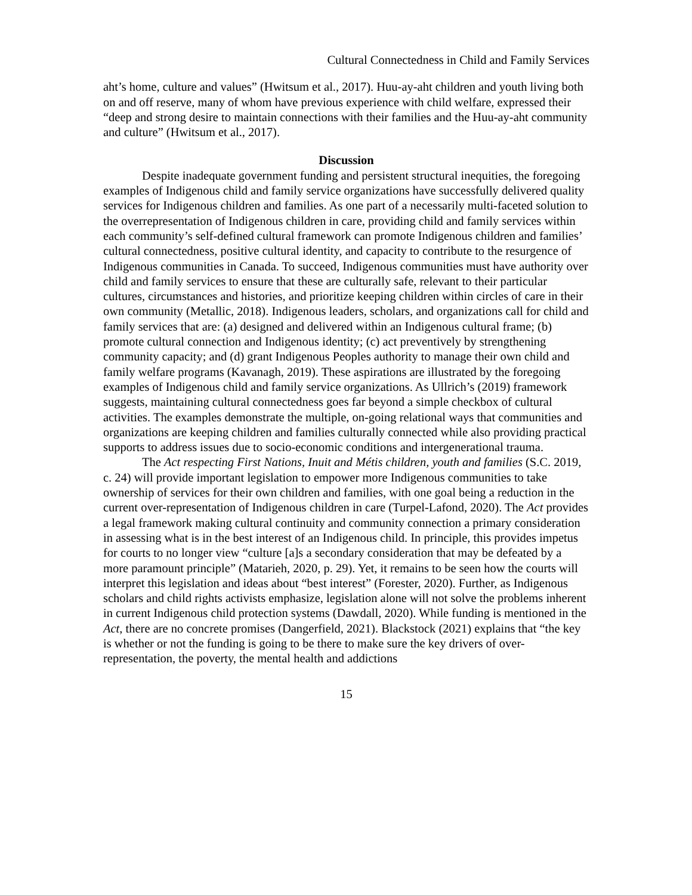Cultural Connectedness in Child and Family Services
aht’s home, culture and values” (Hwitsum et al., 2017). Huu-ay-aht children and youth living both on and off reserve, many of whom have previous experience with child welfare, expressed their “deep and strong desire to maintain connections with their families and the Huu-ay-aht community and culture” (Hwitsum et al., 2017).
Discussion
Despite inadequate government funding and persistent structural inequities, the foregoing examples of Indigenous child and family service organizations have successfully delivered quality services for Indigenous children and families. As one part of a necessarily multi-faceted solution to the overrepresentation of Indigenous children in care, providing child and family services within each community’s self-defined cultural framework can promote Indigenous children and families’ cultural connectedness, positive cultural identity, and capacity to contribute to the resurgence of Indigenous communities in Canada. To succeed, Indigenous communities must have authority over child and family services to ensure that these are culturally safe, relevant to their particular cultures, circumstances and histories, and prioritize keeping children within circles of care in their own community (Metallic, 2018). Indigenous leaders, scholars, and organizations call for child and family services that are: (a) designed and delivered within an Indigenous cultural frame; (b) promote cultural connection and Indigenous identity; (c) act preventively by strengthening community capacity; and (d) grant Indigenous Peoples authority to manage their own child and family welfare programs (Kavanagh, 2019). These aspirations are illustrated by the foregoing examples of Indigenous child and family service organizations. As Ullrich’s (2019) framework suggests, maintaining cultural connectedness goes far beyond a simple checkbox of cultural activities. The examples demonstrate the multiple, on-going relational ways that communities and organizations are keeping children and families culturally connected while also providing practical supports to address issues due to socio-economic conditions and intergenerational trauma.
The Act respecting First Nations, Inuit and Métis children, youth and families (S.C. 2019, c. 24) will provide important legislation to empower more Indigenous communities to take ownership of services for their own children and families, with one goal being a reduction in the current over-representation of Indigenous children in care (Turpel-Lafond, 2020). The Act provides a legal framework making cultural continuity and community connection a primary consideration in assessing what is in the best interest of an Indigenous child. In principle, this provides impetus for courts to no longer view “culture [a]s a secondary consideration that may be defeated by a more paramount principle” (Matarieh, 2020, p. 29). Yet, it remains to be seen how the courts will interpret this legislation and ideas about “best interest” (Forester, 2020). Further, as Indigenous scholars and child rights activists emphasize, legislation alone will not solve the problems inherent in current Indigenous child protection systems (Dawdall, 2020). While funding is mentioned in the Act, there are no concrete promises (Dangerfield, 2021). Blackstock (2021) explains that “the key is whether or not the funding is going to be there to make sure the key drivers of over-representation, the poverty, the mental health and addictions
15